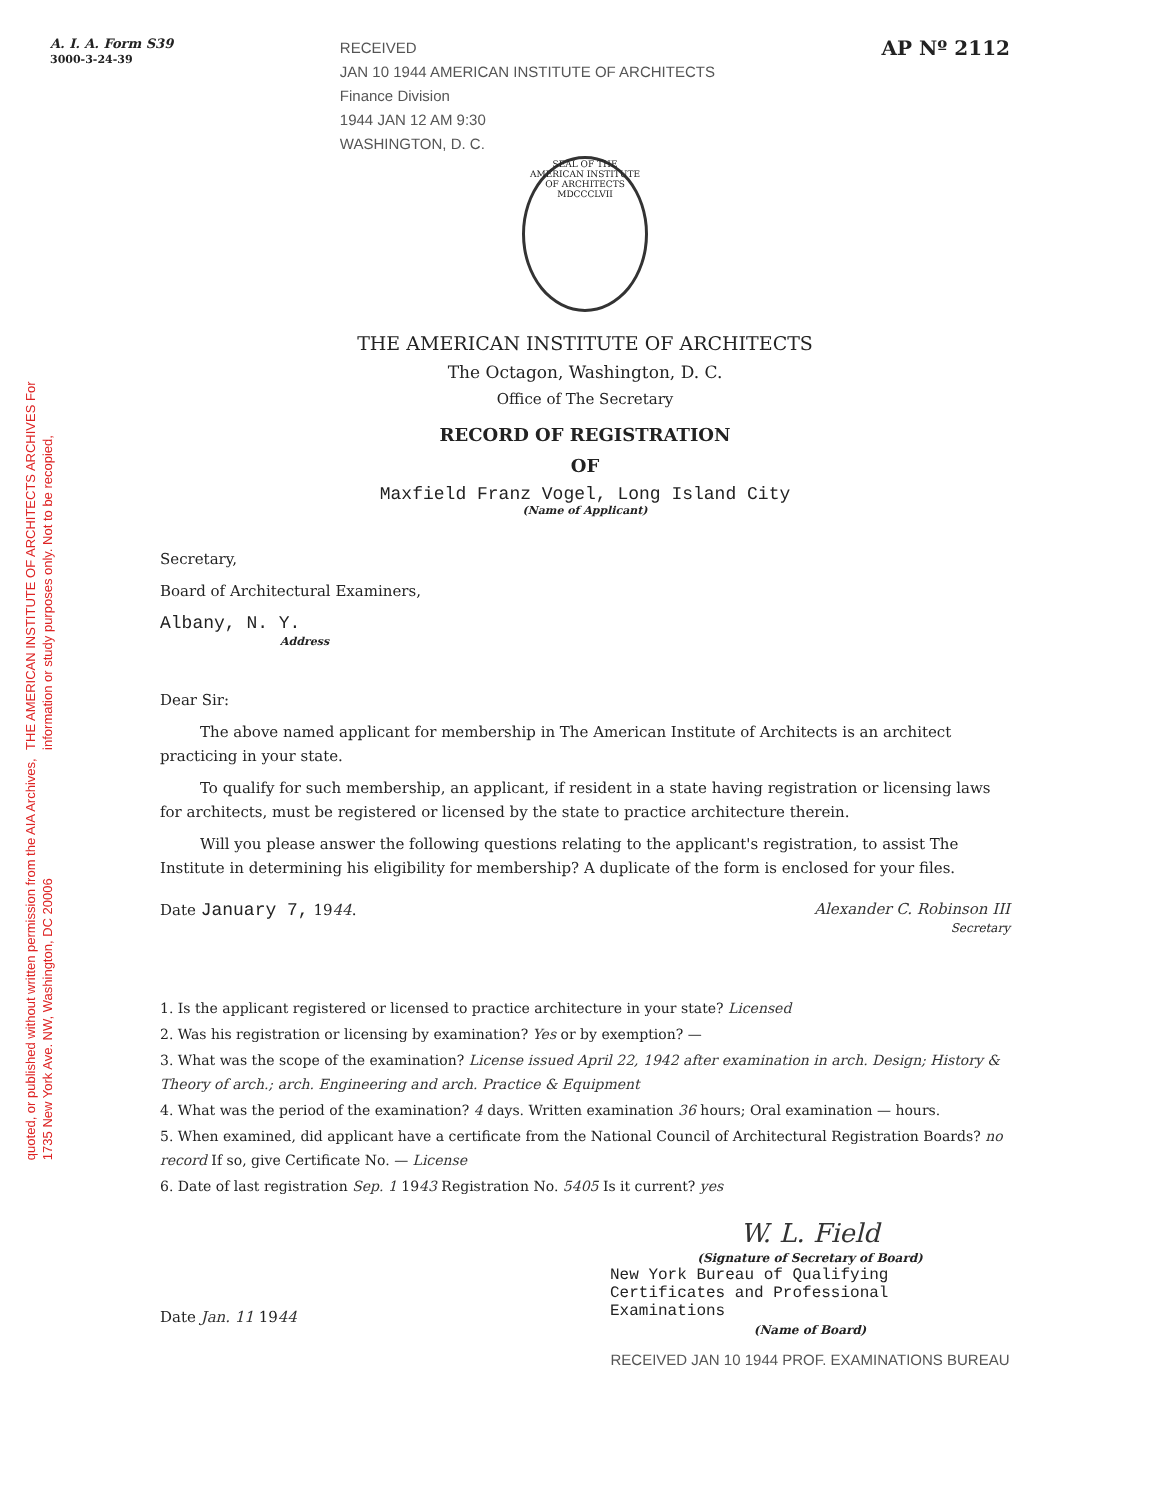THE AMERICAN INSTITUTE OF ARCHITECTS ARCHIVES For information or study purposes only. Not to be recopied,
quoted, or published without written permission from the AIA Archives, 1735 New York Ave. NW, Washington, DC 20006
A. I. A. Form S39
3000-3-24-39
RECEIVED
JAN 10 1944 AMERICAN INSTITUTE OF ARCHITECTS
Finance Division
1944 JAN 12 AM 9:30
WASHINGTON, D. C.
AP Nº 2112
SEAL OF THE AMERICAN INSTITUTE OF ARCHITECTS MDCCCLVII
THE AMERICAN INSTITUTE OF ARCHITECTS
The Octagon, Washington, D. C.
Office of The Secretary
RECORD OF REGISTRATION
OF
Maxfield Franz Vogel, Long Island City
(Name of Applicant)
Secretary,
Board of Architectural Examiners,
Albany, N. Y.
Address
Dear Sir:
The above named applicant for membership in The American Institute of Architects is an architect practicing in your state.
To qualify for such membership, an applicant, if resident in a state having registration or licensing laws for architects, must be registered or licensed by the state to practice architecture therein.
Will you please answer the following questions relating to the applicant's registration, to assist The Institute in determining his eligibility for membership? A duplicate of the form is enclosed for your files.
Date January 7, 1944. Alexander C. Robinson III
Secretary
1. Is the applicant registered or licensed to practice architecture in your state? Licensed
2. Was his registration or licensing by examination? Yes or by exemption? —
3. What was the scope of the examination? License issued April 22, 1942 after examination in arch. Design; History & Theory of arch.; arch. Engineering and arch. Practice & Equipment
4. What was the period of the examination? 4 days. Written examination 36 hours; Oral examination — hours.
5. When examined, did applicant have a certificate from the National Council of Architectural Registration Boards? no record If so, give Certificate No. — License
6. Date of last registration Sep. 1 1943 Registration No. 5405 Is it current? yes
Date Jan. 11 1944
W. L. Field
(Signature of Secretary of Board)
New York Bureau of Qualifying Certificates and Professional Examinations
(Name of Board)
RECEIVED JAN 10 1944 PROF. EXAMINATIONS BUREAU